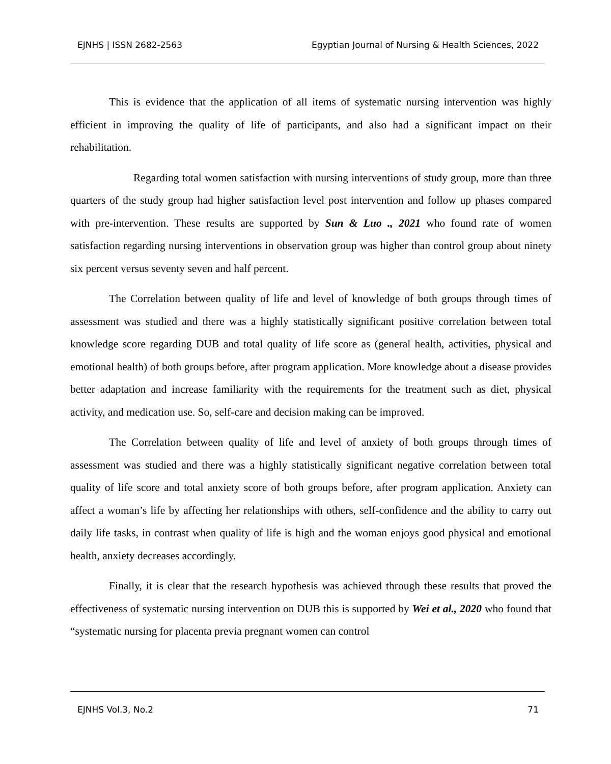EJNHS | ISSN 2682-2563 Egyptian Journal of Nursing & Health Sciences, 2022
This is evidence that the application of all items of systematic nursing intervention was highly efficient in improving the quality of life of participants, and also had a significant impact on their rehabilitation.
Regarding total women satisfaction with nursing interventions of study group, more than three quarters of the study group had higher satisfaction level post intervention and follow up phases compared with pre-intervention. These results are supported by Sun & Luo ., 2021 who found rate of women satisfaction regarding nursing interventions in observation group was higher than control group about ninety six percent versus seventy seven and half percent.
The Correlation between quality of life and level of knowledge of both groups through times of assessment was studied and there was a highly statistically significant positive correlation between total knowledge score regarding DUB and total quality of life score as (general health, activities, physical and emotional health) of both groups before, after program application. More knowledge about a disease provides better adaptation and increase familiarity with the requirements for the treatment such as diet, physical activity, and medication use. So, self-care and decision making can be improved.
The Correlation between quality of life and level of anxiety of both groups through times of assessment was studied and there was a highly statistically significant negative correlation between total quality of life score and total anxiety score of both groups before, after program application. Anxiety can affect a woman’s life by affecting her relationships with others, self-confidence and the ability to carry out daily life tasks, in contrast when quality of life is high and the woman enjoys good physical and emotional health, anxiety decreases accordingly.
Finally, it is clear that the research hypothesis was achieved through these results that proved the effectiveness of systematic nursing intervention on DUB this is supported by Wei et al., 2020 who found that “systematic nursing for placenta previa pregnant women can control
EJNHS Vol.3, No.2 71